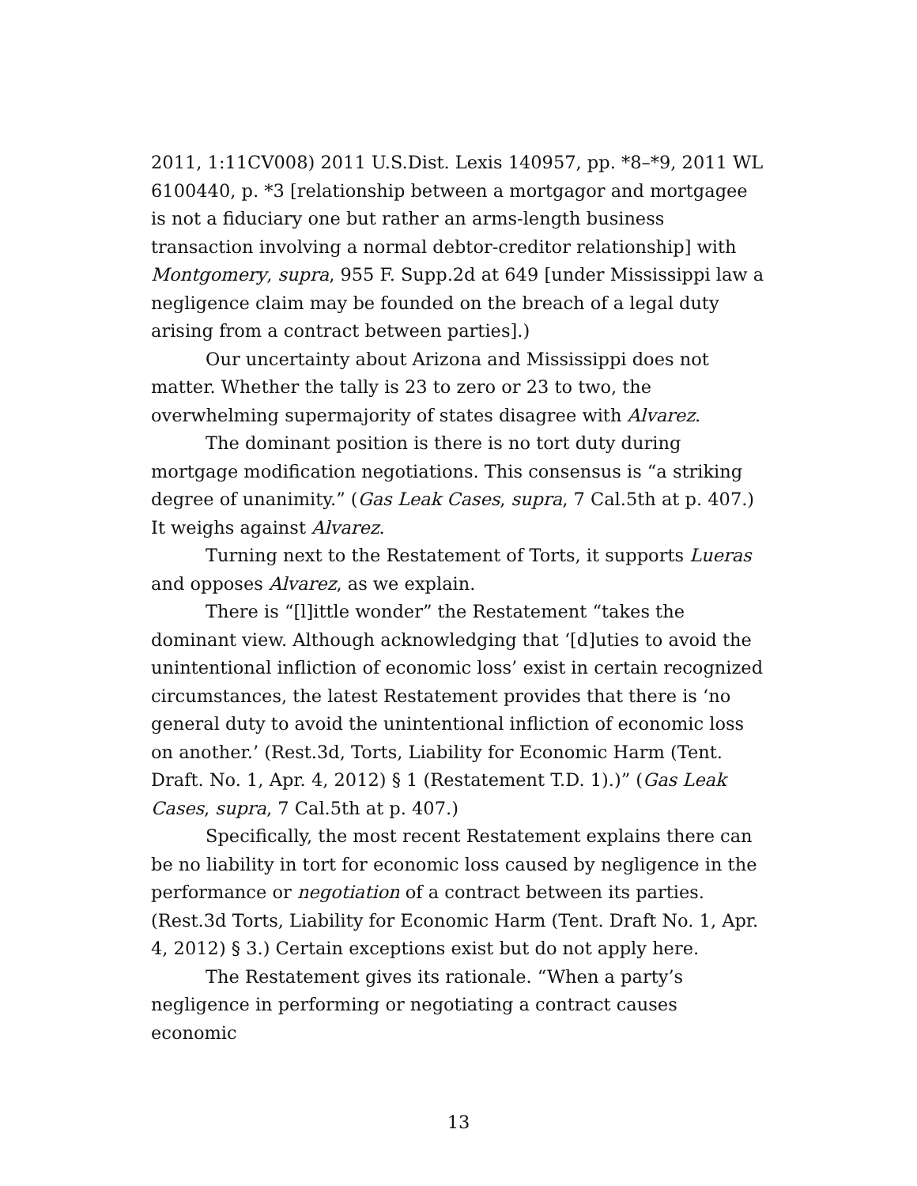2011, 1:11CV008) 2011 U.S.Dist. Lexis 140957, pp. *8–*9, 2011 WL 6100440, p. *3 [relationship between a mortgagor and mortgagee is not a fiduciary one but rather an arms-length business transaction involving a normal debtor-creditor relationship] with Montgomery, supra, 955 F. Supp.2d at 649 [under Mississippi law a negligence claim may be founded on the breach of a legal duty arising from a contract between parties].)
Our uncertainty about Arizona and Mississippi does not matter. Whether the tally is 23 to zero or 23 to two, the overwhelming supermajority of states disagree with Alvarez.
The dominant position is there is no tort duty during mortgage modification negotiations. This consensus is “a striking degree of unanimity.” (Gas Leak Cases, supra, 7 Cal.5th at p. 407.) It weighs against Alvarez.
Turning next to the Restatement of Torts, it supports Lueras and opposes Alvarez, as we explain.
There is “[l]ittle wonder” the Restatement “takes the dominant view. Although acknowledging that ‘[d]uties to avoid the unintentional infliction of economic loss’ exist in certain recognized circumstances, the latest Restatement provides that there is ‘no general duty to avoid the unintentional infliction of economic loss on another.’ (Rest.3d, Torts, Liability for Economic Harm (Tent. Draft. No. 1, Apr. 4, 2012) § 1 (Restatement T.D. 1).)” (Gas Leak Cases, supra, 7 Cal.5th at p. 407.)
Specifically, the most recent Restatement explains there can be no liability in tort for economic loss caused by negligence in the performance or negotiation of a contract between its parties. (Rest.3d Torts, Liability for Economic Harm (Tent. Draft No. 1, Apr. 4, 2012) § 3.) Certain exceptions exist but do not apply here.
The Restatement gives its rationale. “When a party’s negligence in performing or negotiating a contract causes economic
13